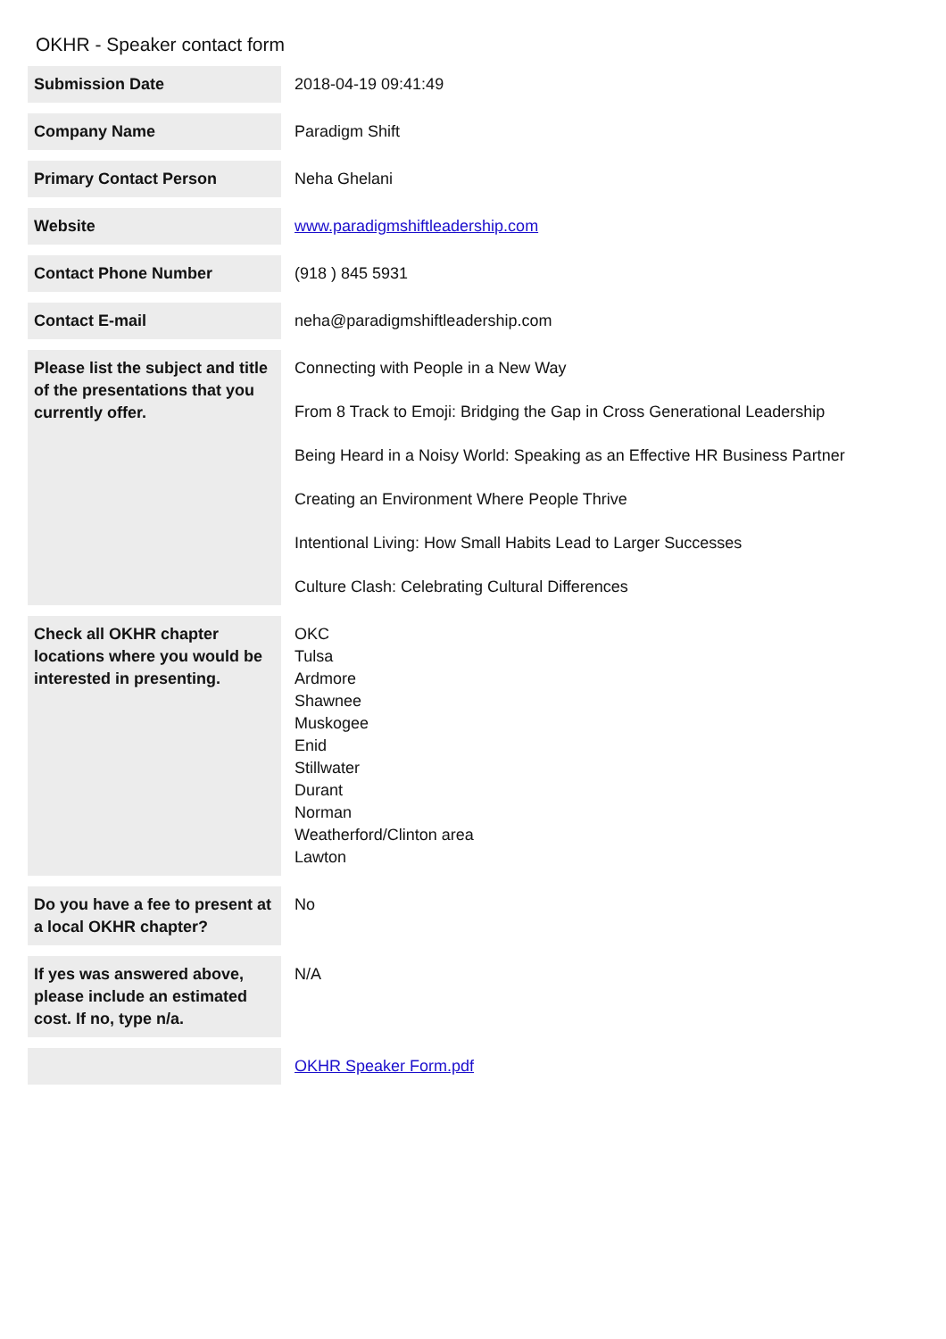OKHR - Speaker contact form
| Submission Date | 2018-04-19 09:41:49 |
| Company Name | Paradigm Shift |
| Primary Contact Person | Neha Ghelani |
| Website | www.paradigmshiftleadership.com |
| Contact Phone Number | (918 ) 845 5931 |
| Contact E-mail | neha@paradigmshiftleadership.com |
| Please list the subject and title of the presentations that you currently offer. | Connecting with People in a New Way From 8 Track to Emoji: Bridging the Gap in Cross Generational Leadership Being Heard in a Noisy World: Speaking as an Effective HR Business Partner Creating an Environment Where People Thrive Intentional Living: How Small Habits Lead to Larger Successes Culture Clash: Celebrating Cultural Differences |
| Check all OKHR chapter locations where you would be interested in presenting. | OKC Tulsa Ardmore Shawnee Muskogee Enid Stillwater Durant Norman Weatherford/Clinton area Lawton |
| Do you have a fee to present at a local OKHR chapter? | No |
| If yes was answered above, please include an estimated cost. If no, type n/a. | N/A |
| | OKHR Speaker Form.pdf |